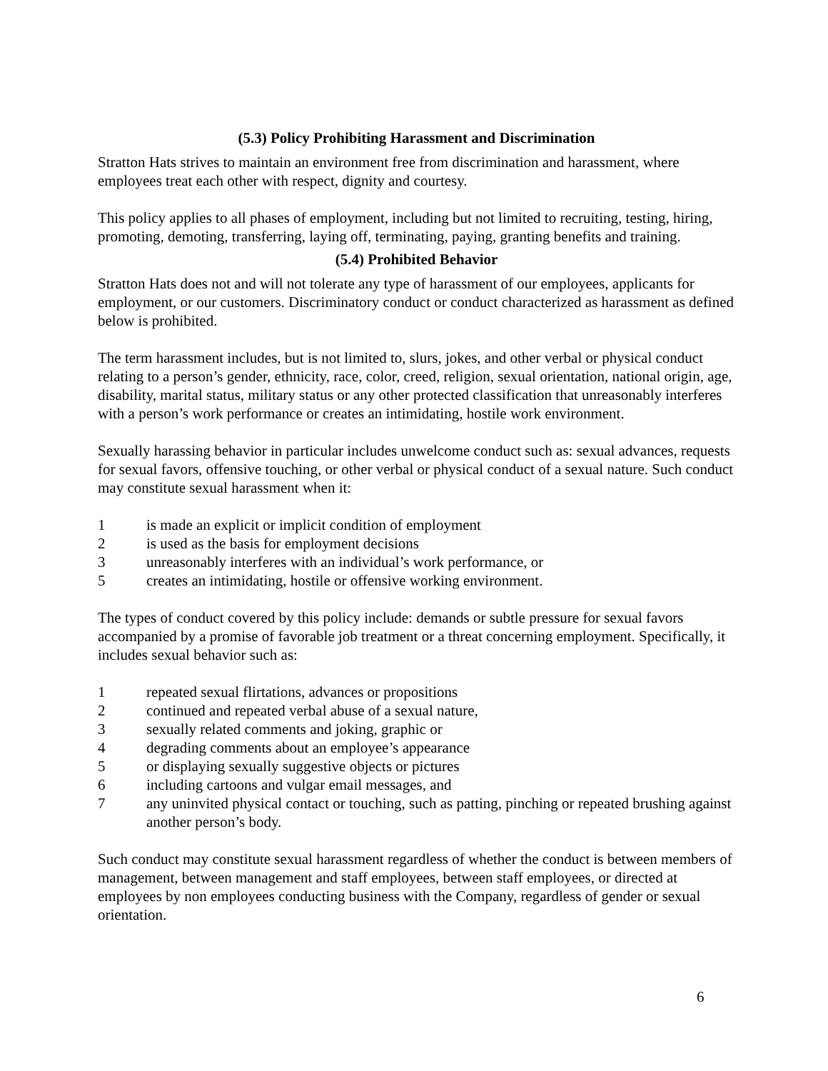(5.3) Policy Prohibiting Harassment and Discrimination
Stratton Hats strives to maintain an environment free from discrimination and harassment, where employees treat each other with respect, dignity and courtesy.
This policy applies to all phases of employment, including but not limited to recruiting, testing, hiring, promoting, demoting, transferring, laying off, terminating, paying, granting benefits and training.
(5.4) Prohibited Behavior
Stratton Hats does not and will not tolerate any type of harassment of our employees, applicants for employment, or our customers. Discriminatory conduct or conduct characterized as harassment as defined below is prohibited.
The term harassment includes, but is not limited to, slurs, jokes, and other verbal or physical conduct relating to a person’s gender, ethnicity, race, color, creed, religion, sexual orientation, national origin, age, disability, marital status, military status or any other protected classification that unreasonably interferes with a person’s work performance or creates an intimidating, hostile work environment.
Sexually harassing behavior in particular includes unwelcome conduct such as: sexual advances, requests for sexual favors, offensive touching, or other verbal or physical conduct of a sexual nature. Such conduct may constitute sexual harassment when it:
1 is made an explicit or implicit condition of employment
2 is used as the basis for employment decisions
3 unreasonably interferes with an individual’s work performance, or
5 creates an intimidating, hostile or offensive working environment.
The types of conduct covered by this policy include: demands or subtle pressure for sexual favors accompanied by a promise of favorable job treatment or a threat concerning employment. Specifically, it includes sexual behavior such as:
1 repeated sexual flirtations, advances or propositions
2 continued and repeated verbal abuse of a sexual nature,
3 sexually related comments and joking, graphic or
4 degrading comments about an employee’s appearance
5 or displaying sexually suggestive objects or pictures
6 including cartoons and vulgar email messages, and
7 any uninvited physical contact or touching, such as patting, pinching or repeated brushing against another person’s body.
Such conduct may constitute sexual harassment regardless of whether the conduct is between members of management, between management and staff employees, between staff employees, or directed at employees by non employees conducting business with the Company, regardless of gender or sexual orientation.
6